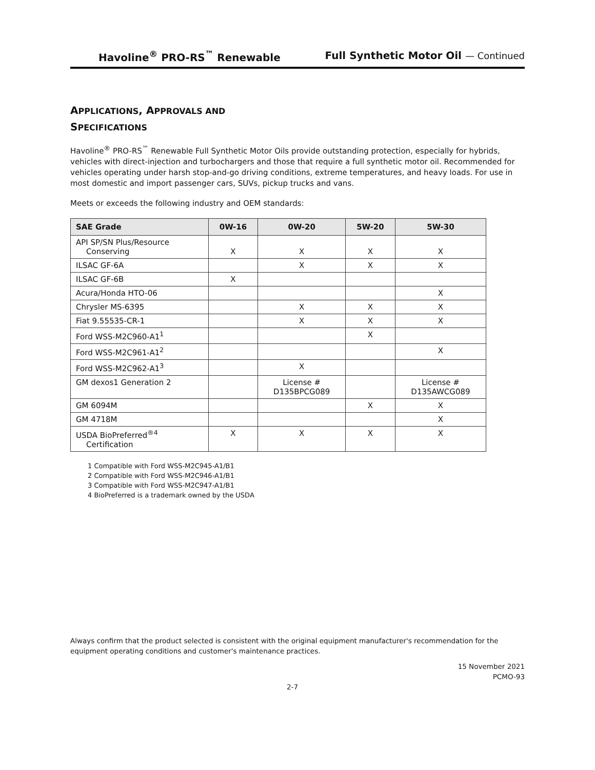Havoline<sup>®</sup> PRO-RS<sup>™</sup> Renewable Full Synthetic Motor Oil — Continued
APPLICATIONS, APPROVALS AND
SPECIFICATIONS
Havoline<sup>®</sup> PRO-RS<sup>™</sup> Renewable Full Synthetic Motor Oils provide outstanding protection, especially for hybrids, vehicles with direct-injection and turbochargers and those that require a full synthetic motor oil. Recommended for vehicles operating under harsh stop-and-go driving conditions, extreme temperatures, and heavy loads. For use in most domestic and import passenger cars, SUVs, pickup trucks and vans.
Meets or exceeds the following industry and OEM standards:
| SAE Grade | 0W-16 | 0W-20 | 5W-20 | 5W-30 |
| --- | --- | --- | --- | --- |
| API SP/SN Plus/Resource Conserving | X | X | X | X |
| ILSAC GF-6A | | X | X | X |
| ILSAC GF-6B | X | | | |
| Acura/Honda HTO-06 | | | | X |
| Chrysler MS-6395 | | X | X | X |
| Fiat 9.55535-CR-1 | | X | X | X |
| Ford WSS-M2C960-A1<sup>1</sup> | | | X | |
| Ford WSS-M2C961-A1<sup>2</sup> | | | | X |
| Ford WSS-M2C962-A1<sup>3</sup> | | X | | |
| GM dexos1 Generation 2 | | License # D135BPCG089 | | License # D135AWCG089 |
| GM 6094M | | | X | X |
| GM 4718M | | | | X |
| USDA BioPreferred<sup>®4</sup> Certification | X | X | X | X |
1 Compatible with Ford WSS-M2C945-A1/B1
2 Compatible with Ford WSS-M2C946-A1/B1
3 Compatible with Ford WSS-M2C947-A1/B1
4 BioPreferred is a trademark owned by the USDA
Always confirm that the product selected is consistent with the original equipment manufacturer's recommendation for the equipment operating conditions and customer's maintenance practices.
15 November 2021
PCMO-93
2-7